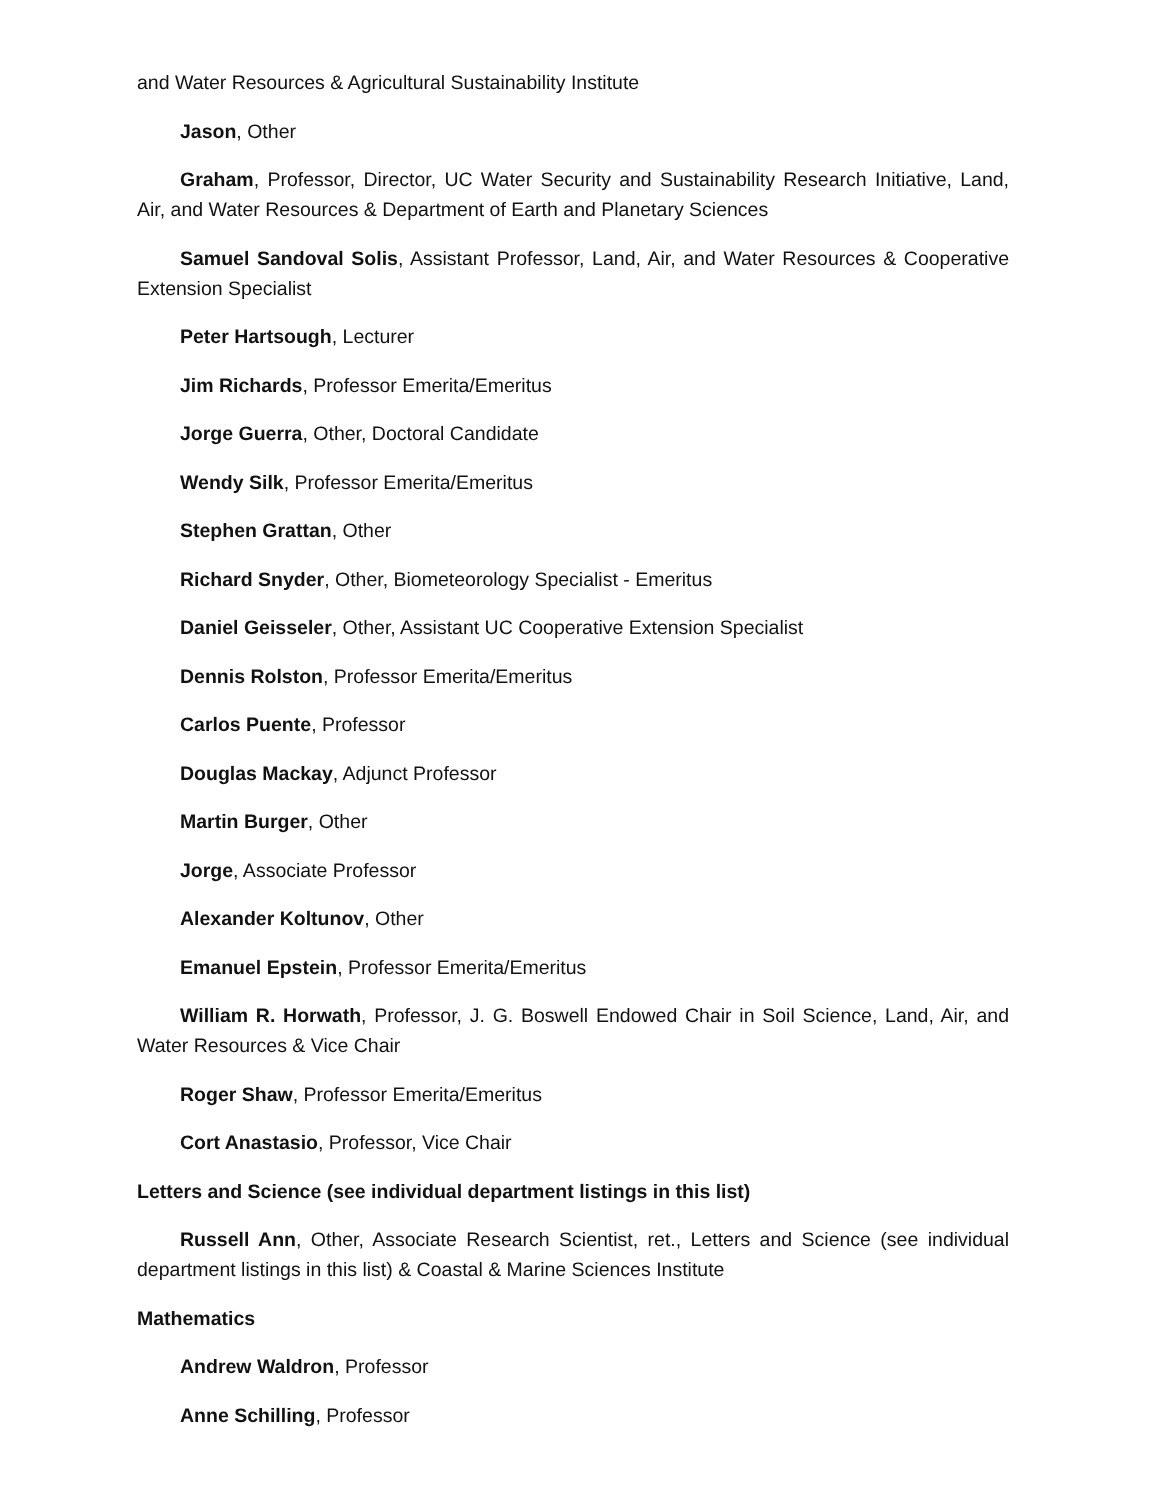and Water Resources & Agricultural Sustainability Institute
Jason, Other
Graham, Professor, Director, UC Water Security and Sustainability Research Initiative, Land, Air, and Water Resources & Department of Earth and Planetary Sciences
Samuel Sandoval Solis, Assistant Professor, Land, Air, and Water Resources & Cooperative Extension Specialist
Peter Hartsough, Lecturer
Jim Richards, Professor Emerita/Emeritus
Jorge Guerra, Other, Doctoral Candidate
Wendy Silk, Professor Emerita/Emeritus
Stephen Grattan, Other
Richard Snyder, Other, Biometeorology Specialist - Emeritus
Daniel Geisseler, Other, Assistant UC Cooperative Extension Specialist
Dennis Rolston, Professor Emerita/Emeritus
Carlos Puente, Professor
Douglas Mackay, Adjunct Professor
Martin Burger, Other
Jorge, Associate Professor
Alexander Koltunov, Other
Emanuel Epstein, Professor Emerita/Emeritus
William R. Horwath, Professor, J. G. Boswell Endowed Chair in Soil Science, Land, Air, and Water Resources & Vice Chair
Roger Shaw, Professor Emerita/Emeritus
Cort Anastasio, Professor, Vice Chair
Letters and Science (see individual department listings in this list)
Russell Ann, Other, Associate Research Scientist, ret., Letters and Science (see individual department listings in this list) & Coastal & Marine Sciences Institute
Mathematics
Andrew Waldron, Professor
Anne Schilling, Professor